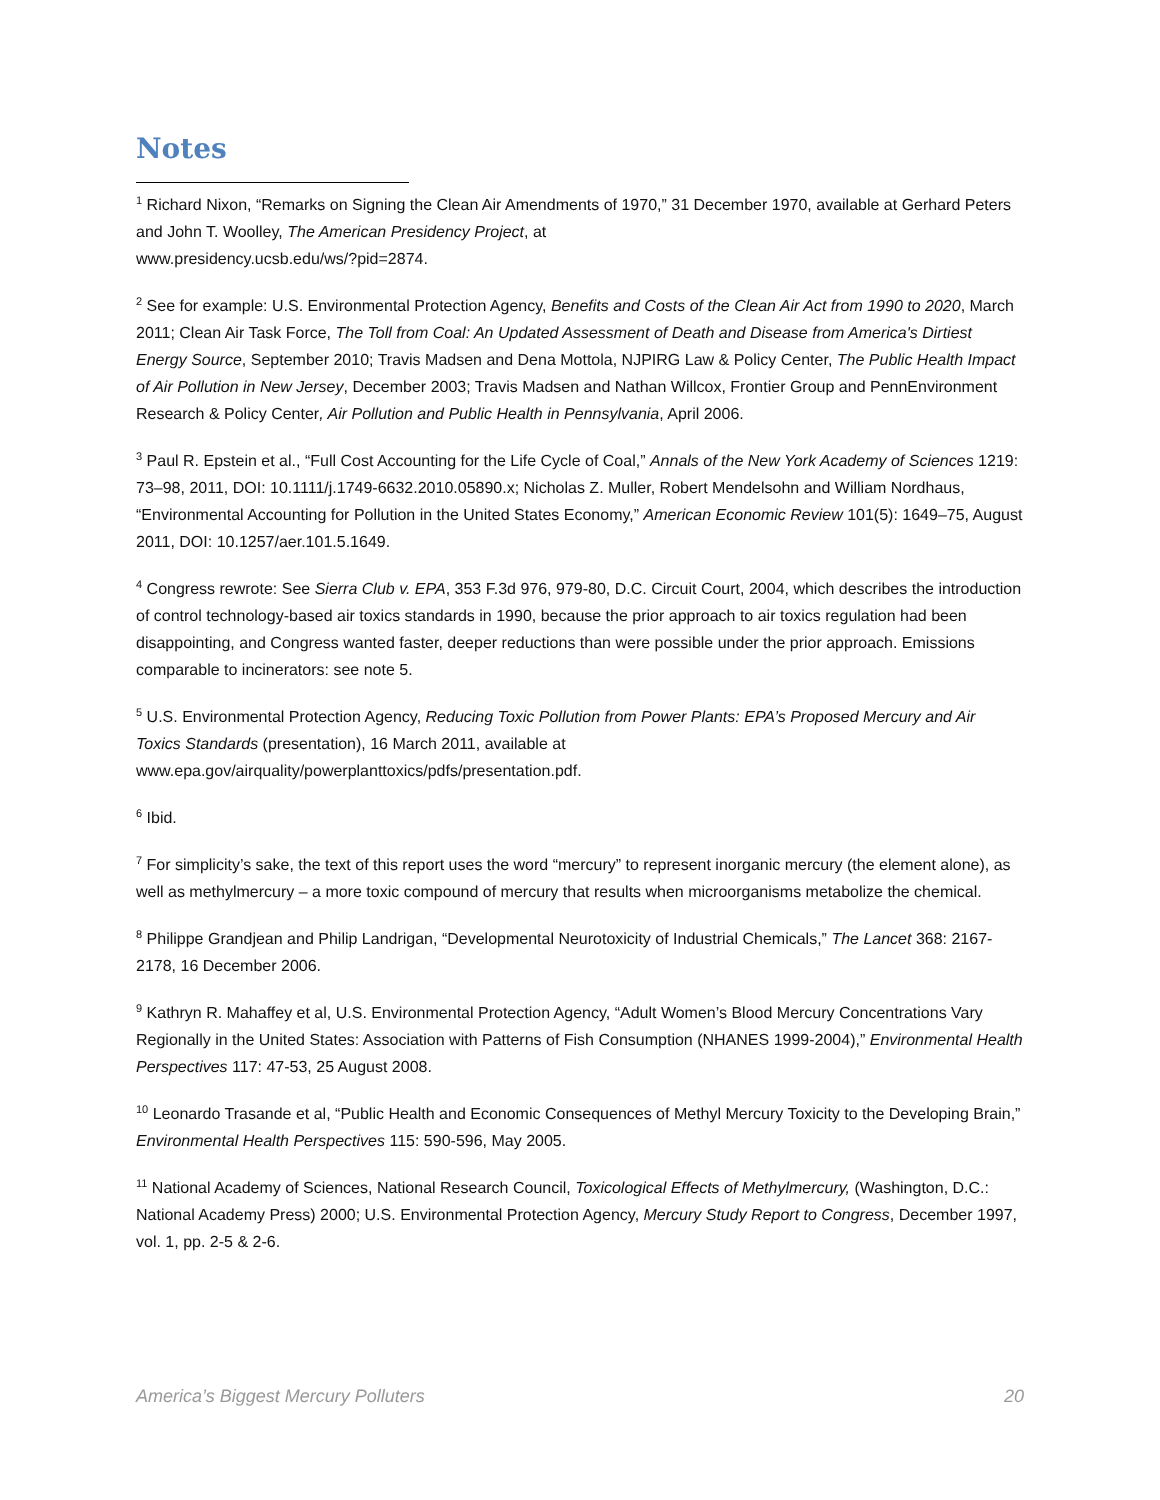Notes
<sup>1</sup> Richard Nixon, “Remarks on Signing the Clean Air Amendments of 1970,” 31 December 1970, available at Gerhard Peters and John T. Woolley, The American Presidency Project, at
www.presidency.ucsb.edu/ws/?pid=2874.
<sup>2</sup> See for example: U.S. Environmental Protection Agency, Benefits and Costs of the Clean Air Act from 1990 to 2020, March 2011; Clean Air Task Force, The Toll from Coal: An Updated Assessment of Death and Disease from America's Dirtiest Energy Source, September 2010; Travis Madsen and Dena Mottola, NJPIRG Law & Policy Center, The Public Health Impact of Air Pollution in New Jersey, December 2003; Travis Madsen and Nathan Willcox, Frontier Group and PennEnvironment Research & Policy Center, Air Pollution and Public Health in Pennsylvania, April 2006.
<sup>3</sup> Paul R. Epstein et al., “Full Cost Accounting for the Life Cycle of Coal,” Annals of the New York Academy of Sciences 1219: 73–98, 2011, DOI: 10.1111/j.1749-6632.2010.05890.x; Nicholas Z. Muller, Robert Mendelsohn and William Nordhaus, “Environmental Accounting for Pollution in the United States Economy,” American Economic Review 101(5): 1649–75, August 2011, DOI: 10.1257/aer.101.5.1649.
<sup>4</sup> Congress rewrote: See Sierra Club v. EPA, 353 F.3d 976, 979-80, D.C. Circuit Court, 2004, which describes the introduction of control technology-based air toxics standards in 1990, because the prior approach to air toxics regulation had been disappointing, and Congress wanted faster, deeper reductions than were possible under the prior approach. Emissions comparable to incinerators: see note 5.
<sup>5</sup> U.S. Environmental Protection Agency, Reducing Toxic Pollution from Power Plants: EPA’s Proposed Mercury and Air Toxics Standards (presentation), 16 March 2011, available at
www.epa.gov/airquality/powerplanttoxics/pdfs/presentation.pdf.
<sup>6</sup> Ibid.
<sup>7</sup> For simplicity’s sake, the text of this report uses the word “mercury” to represent inorganic mercury (the element alone), as well as methylmercury – a more toxic compound of mercury that results when microorganisms metabolize the chemical.
<sup>8</sup> Philippe Grandjean and Philip Landrigan, “Developmental Neurotoxicity of Industrial Chemicals,” The Lancet 368: 2167-2178, 16 December 2006.
<sup>9</sup> Kathryn R. Mahaffey et al, U.S. Environmental Protection Agency, “Adult Women’s Blood Mercury Concentrations Vary Regionally in the United States: Association with Patterns of Fish Consumption (NHANES 1999-2004),” Environmental Health Perspectives 117: 47-53, 25 August 2008.
<sup>10</sup> Leonardo Trasande et al, “Public Health and Economic Consequences of Methyl Mercury Toxicity to the Developing Brain,” Environmental Health Perspectives 115: 590-596, May 2005.
<sup>11</sup> National Academy of Sciences, National Research Council, Toxicological Effects of Methylmercury, (Washington, D.C.: National Academy Press) 2000; U.S. Environmental Protection Agency, Mercury Study Report to Congress, December 1997, vol. 1, pp. 2-5 & 2-6.
America’s Biggest Mercury Polluters 20